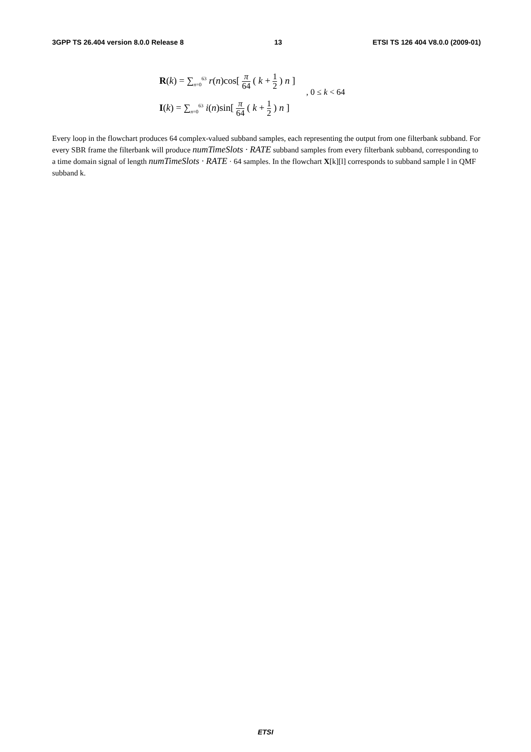3GPP TS 26.404 version 8.0.0 Release 8 13 ETSI TS 126 404 V8.0.0 (2009-01)
R(k) = ∑<sub>n=0</sub><sup>63</sup> r(n)cos[ π 64 ( k + 1 2 ) n ]
I(k) = ∑<sub>n=0</sub><sup>63</sup> i(n)sin[ π 64 ( k + 1 2 ) n ]
, 0 ≤ k < 64
Every loop in the flowchart produces 64 complex-valued subband samples, each representing the output from one filterbank subband. For every SBR frame the filterbank will produce numTimeSlots · RATE subband samples from every filterbank subband, corresponding to a time domain signal of length numTimeSlots · RATE · 64 samples. In the flowchart X[k][l] corresponds to subband sample l in QMF subband k.
ETSI